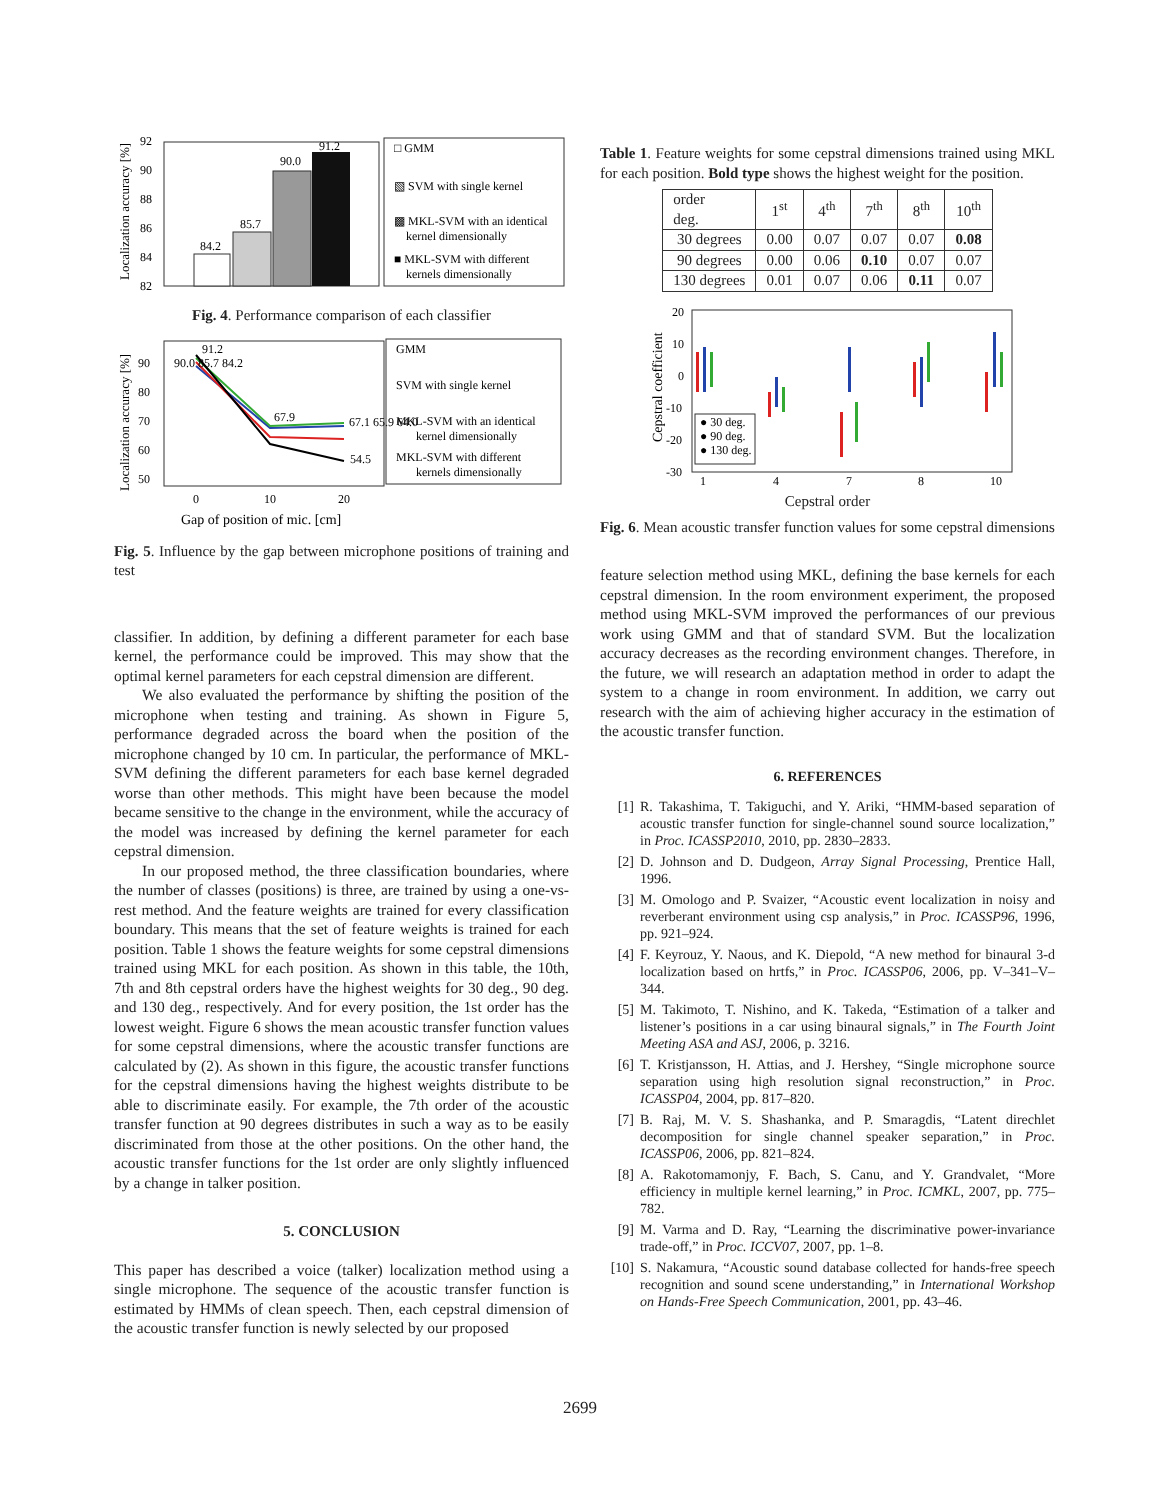Localization accuracy [%]
92
90
88
86
84
82
84.2
85.7
90.0
91.2
□ GMM
▧ SVM with single kernel
▩ MKL-SVM with an identical
kernel dimensionally
■ MKL-SVM with different
kernels dimensionally
Fig. 4. Performance comparison of each classifier
Localization accuracy [%]
90
80
70
60
50
91.2
90.0 85.7 84.2
67.9
67.1 65.9 64.0
54.5
GMM
SVM with single kernel
MKL-SVM with an identical
kernel dimensionally
MKL-SVM with different
kernels dimensionally
0
10
20
Gap of position of mic. [cm]
Fig. 5. Influence by the gap between microphone positions of training and test
classifier. In addition, by defining a different parameter for each base kernel, the performance could be improved. This may show that the optimal kernel parameters for each cepstral dimension are different.
We also evaluated the performance by shifting the position of the microphone when testing and training. As shown in Figure 5, performance degraded across the board when the position of the microphone changed by 10 cm. In particular, the performance of MKL-SVM defining the different parameters for each base kernel degraded worse than other methods. This might have been because the model became sensitive to the change in the environment, while the accuracy of the model was increased by defining the kernel parameter for each cepstral dimension.
In our proposed method, the three classification boundaries, where the number of classes (positions) is three, are trained by using a one-vs-rest method. And the feature weights are trained for every classification boundary. This means that the set of feature weights is trained for each position. Table 1 shows the feature weights for some cepstral dimensions trained using MKL for each position. As shown in this table, the 10th, 7th and 8th cepstral orders have the highest weights for 30 deg., 90 deg. and 130 deg., respectively. And for every position, the 1st order has the lowest weight. Figure 6 shows the mean acoustic transfer function values for some cepstral dimensions, where the acoustic transfer functions are calculated by (2). As shown in this figure, the acoustic transfer functions for the cepstral dimensions having the highest weights distribute to be able to discriminate easily. For example, the 7th order of the acoustic transfer function at 90 degrees distributes in such a way as to be easily discriminated from those at the other positions. On the other hand, the acoustic transfer functions for the 1st order are only slightly influenced by a change in talker position.
5. CONCLUSION
This paper has described a voice (talker) localization method using a single microphone. The sequence of the acoustic transfer function is estimated by HMMs of clean speech. Then, each cepstral dimension of the acoustic transfer function is newly selected by our proposed
Table 1. Feature weights for some cepstral dimensions trained using MKL for each position. Bold type shows the highest weight for the position.
| order deg. | 1<sup>st</sup> | 4<sup>th</sup> | 7<sup>th</sup> | 8<sup>th</sup> | 10<sup>th</sup> |
| --- | --- | --- | --- | --- | --- |
| 30 degrees | 0.00 | 0.07 | 0.07 | 0.07 | 0.08 |
| 90 degrees | 0.00 | 0.06 | 0.10 | 0.07 | 0.07 |
| 130 degrees | 0.01 | 0.07 | 0.06 | 0.11 | 0.07 |
Cepstral coefficient
20
10
0
-10
-20
-30
● 30 deg.
● 90 deg.
● 130 deg.
1
4
7
8
10
Cepstral order
Fig. 6. Mean acoustic transfer function values for some cepstral dimensions
feature selection method using MKL, defining the base kernels for each cepstral dimension. In the room environment experiment, the proposed method using MKL-SVM improved the performances of our previous work using GMM and that of standard SVM. But the localization accuracy decreases as the recording environment changes. Therefore, in the future, we will research an adaptation method in order to adapt the system to a change in room environment. In addition, we carry out research with the aim of achieving higher accuracy in the estimation of the acoustic transfer function.
6. REFERENCES
[1] R. Takashima, T. Takiguchi, and Y. Ariki, “HMM-based separation of acoustic transfer function for single-channel sound source localization,” in Proc. ICASSP2010, 2010, pp. 2830–2833.
[2] D. Johnson and D. Dudgeon, Array Signal Processing, Prentice Hall, 1996.
[3] M. Omologo and P. Svaizer, “Acoustic event localization in noisy and reverberant environment using csp analysis,” in Proc. ICASSP96, 1996, pp. 921–924.
[4] F. Keyrouz, Y. Naous, and K. Diepold, “A new method for binaural 3-d localization based on hrtfs,” in Proc. ICASSP06, 2006, pp. V–341–V–344.
[5] M. Takimoto, T. Nishino, and K. Takeda, “Estimation of a talker and listener’s positions in a car using binaural signals,” in The Fourth Joint Meeting ASA and ASJ, 2006, p. 3216.
[6] T. Kristjansson, H. Attias, and J. Hershey, “Single microphone source separation using high resolution signal reconstruction,” in Proc. ICASSP04, 2004, pp. 817–820.
[7] B. Raj, M. V. S. Shashanka, and P. Smaragdis, “Latent direchlet decomposition for single channel speaker separation,” in Proc. ICASSP06, 2006, pp. 821–824.
[8] A. Rakotomamonjy, F. Bach, S. Canu, and Y. Grandvalet, “More efficiency in multiple kernel learning,” in Proc. ICMKL, 2007, pp. 775–782.
[9] M. Varma and D. Ray, “Learning the discriminative power-invariance trade-off,” in Proc. ICCV07, 2007, pp. 1–8.
[10] S. Nakamura, “Acoustic sound database collected for hands-free speech recognition and sound scene understanding,” in International Workshop on Hands-Free Speech Communication, 2001, pp. 43–46.
2699